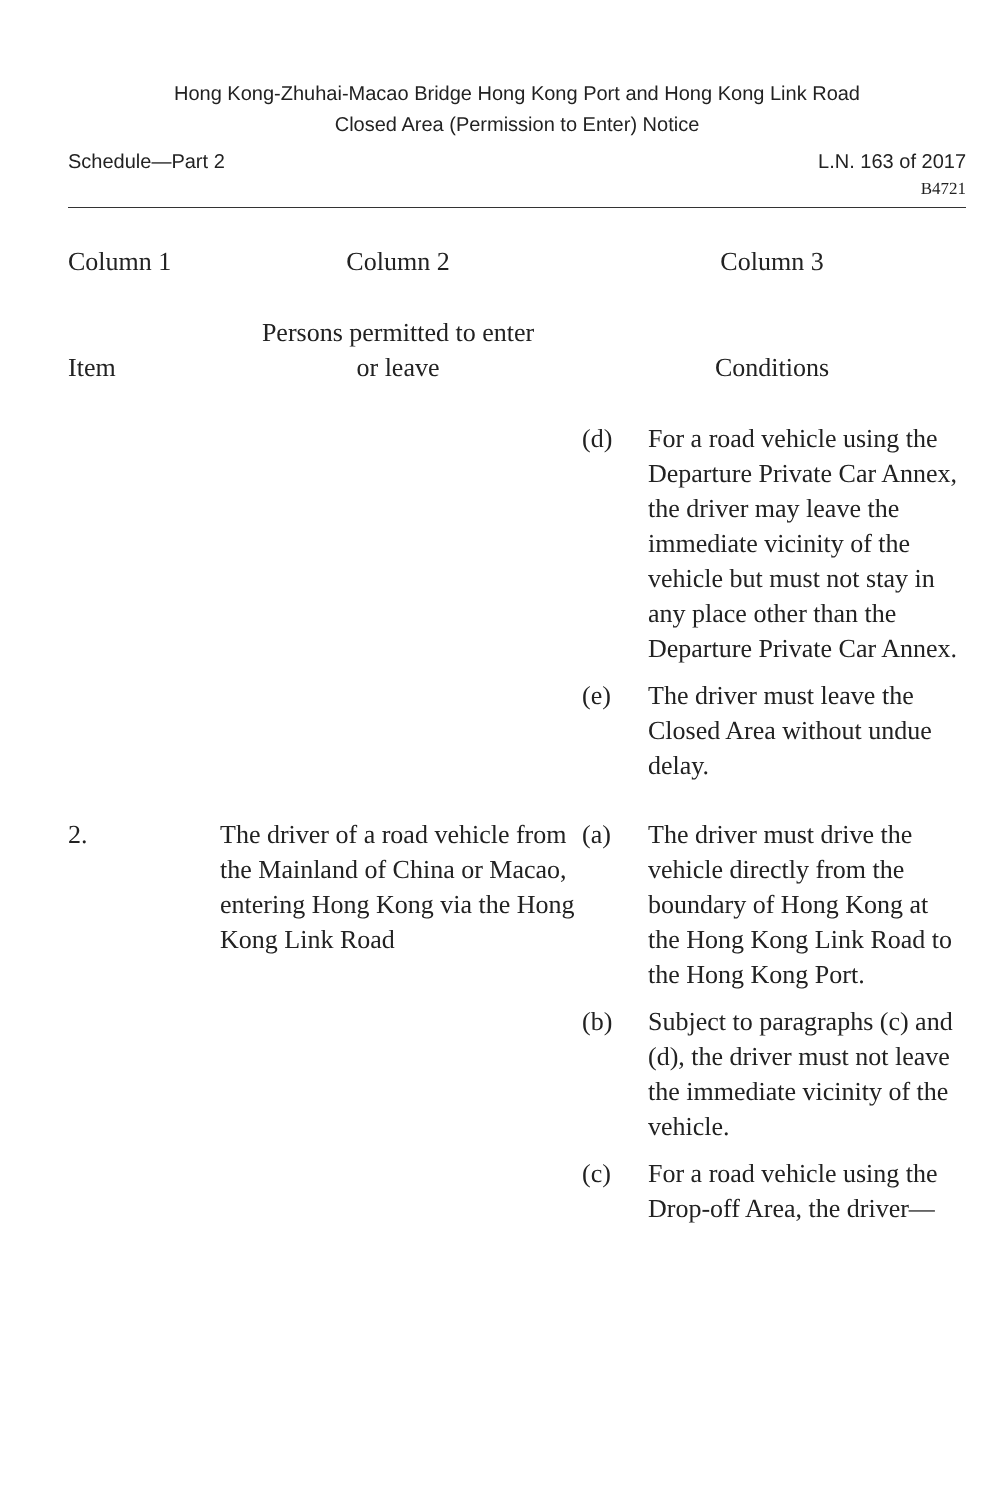Hong Kong-Zhuhai-Macao Bridge Hong Kong Port and Hong Kong Link Road
Closed Area (Permission to Enter) Notice
Schedule—Part 2 L.N. 163 of 2017
B4721
| Column 1 | Column 2 | Column 3 | |
| --- | --- | --- | --- |
| Item | Persons permitted to enter or leave | Conditions | |
| | | (d) | For a road vehicle using the Departure Private Car Annex, the driver may leave the immediate vicinity of the vehicle but must not stay in any place other than the Departure Private Car Annex. |
| | | (e) | The driver must leave the Closed Area without undue delay. |
| 2. | The driver of a road vehicle from the Mainland of China or Macao, entering Hong Kong via the Hong Kong Link Road | (a) | The driver must drive the vehicle directly from the boundary of Hong Kong at the Hong Kong Link Road to the Hong Kong Port. |
| | | (b) | Subject to paragraphs (c) and (d), the driver must not leave the immediate vicinity of the vehicle. |
| | | (c) | For a road vehicle using the Drop-off Area, the driver— |